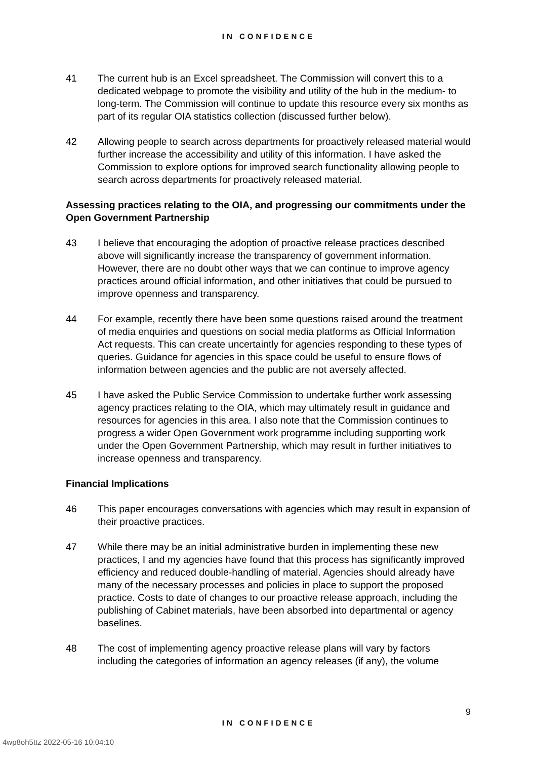IN CONFIDENCE
41 The current hub is an Excel spreadsheet. The Commission will convert this to a dedicated webpage to promote the visibility and utility of the hub in the medium- to long-term. The Commission will continue to update this resource every six months as part of its regular OIA statistics collection (discussed further below).
42 Allowing people to search across departments for proactively released material would further increase the accessibility and utility of this information. I have asked the Commission to explore options for improved search functionality allowing people to search across departments for proactively released material.
Assessing practices relating to the OIA, and progressing our commitments under the Open Government Partnership
43 I believe that encouraging the adoption of proactive release practices described above will significantly increase the transparency of government information. However, there are no doubt other ways that we can continue to improve agency practices around official information, and other initiatives that could be pursued to improve openness and transparency.
44 For example, recently there have been some questions raised around the treatment of media enquiries and questions on social media platforms as Official Information Act requests. This can create uncertaintly for agencies responding to these types of queries. Guidance for agencies in this space could be useful to ensure flows of information between agencies and the public are not aversely affected.
45 I have asked the Public Service Commission to undertake further work assessing agency practices relating to the OIA, which may ultimately result in guidance and resources for agencies in this area. I also note that the Commission continues to progress a wider Open Government work programme including supporting work under the Open Government Partnership, which may result in further initiatives to increase openness and transparency.
Financial Implications
46 This paper encourages conversations with agencies which may result in expansion of their proactive practices.
47 While there may be an initial administrative burden in implementing these new practices, I and my agencies have found that this process has significantly improved efficiency and reduced double-handling of material. Agencies should already have many of the necessary processes and policies in place to support the proposed practice. Costs to date of changes to our proactive release approach, including the publishing of Cabinet materials, have been absorbed into departmental or agency baselines.
48 The cost of implementing agency proactive release plans will vary by factors including the categories of information an agency releases (if any), the volume
9
IN CONFIDENCE
4wp8oh5ttz 2022-05-16 10:04:10